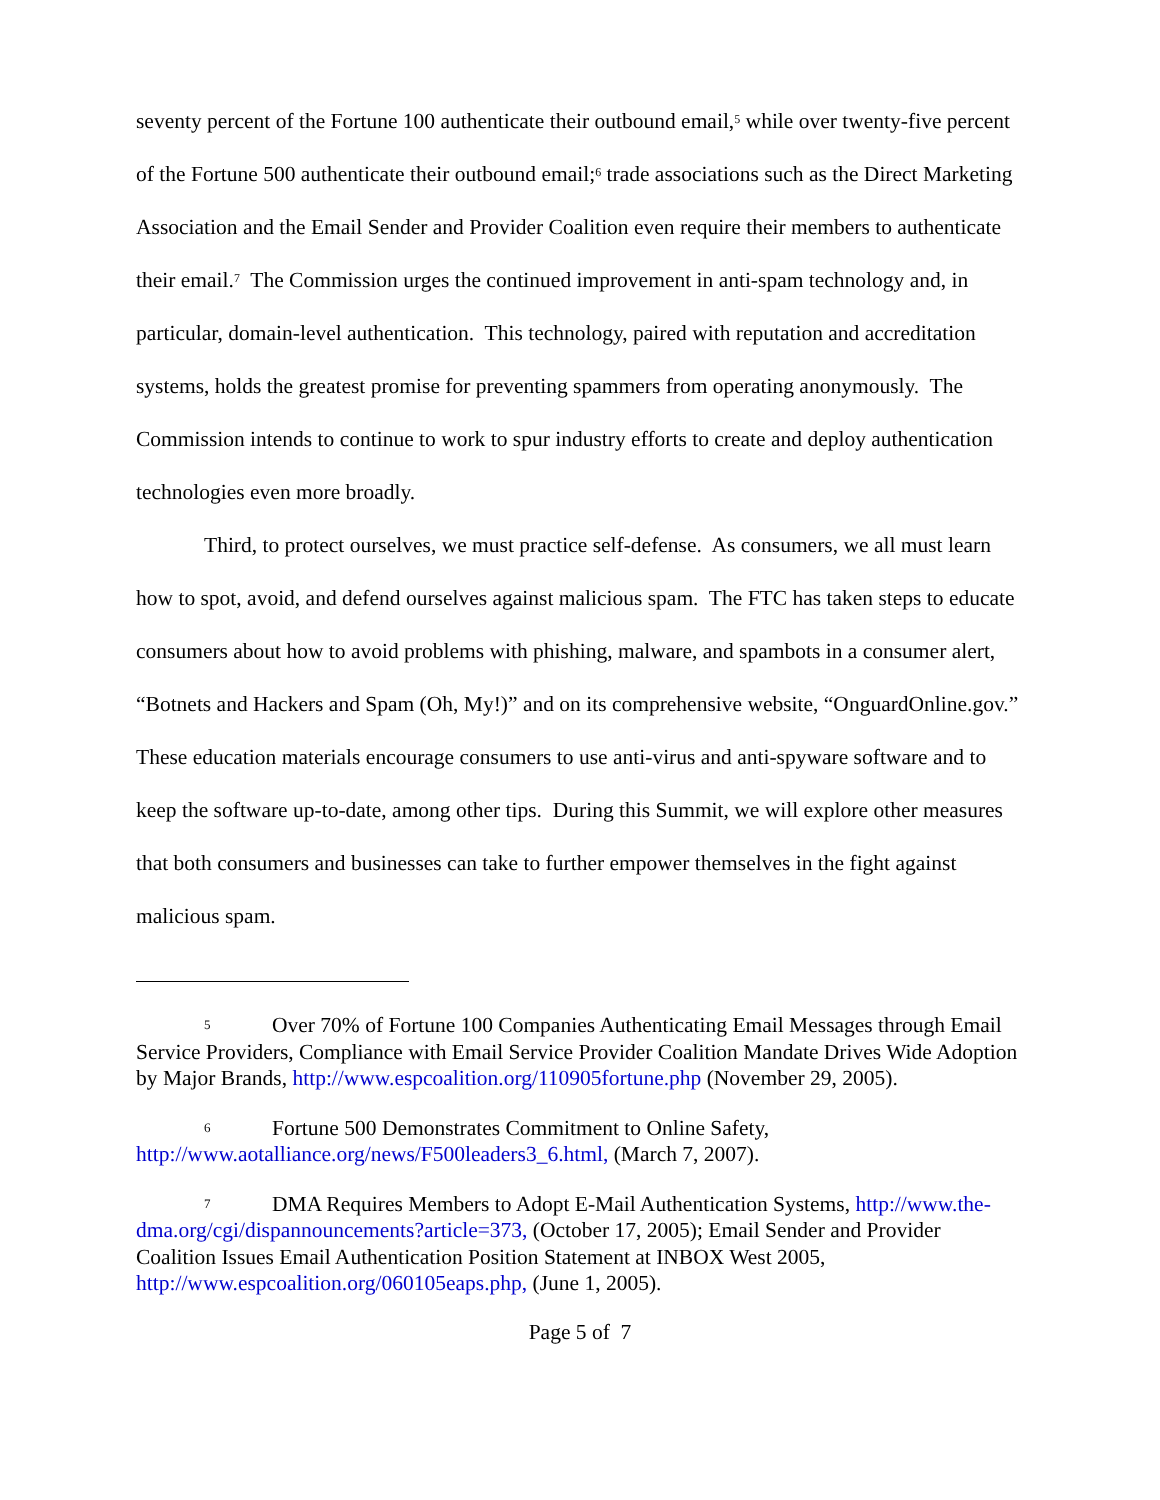seventy percent of the Fortune 100 authenticate their outbound email,<sup>5</sup> while over twenty-five percent of the Fortune 500 authenticate their outbound email;<sup>6</sup> trade associations such as the Direct Marketing Association and the Email Sender and Provider Coalition even require their members to authenticate their email.<sup>7</sup> The Commission urges the continued improvement in anti-spam technology and, in particular, domain-level authentication. This technology, paired with reputation and accreditation systems, holds the greatest promise for preventing spammers from operating anonymously. The Commission intends to continue to work to spur industry efforts to create and deploy authentication technologies even more broadly.
Third, to protect ourselves, we must practice self-defense. As consumers, we all must learn how to spot, avoid, and defend ourselves against malicious spam. The FTC has taken steps to educate consumers about how to avoid problems with phishing, malware, and spambots in a consumer alert, “Botnets and Hackers and Spam (Oh, My!)” and on its comprehensive website, “OnguardOnline.gov.” These education materials encourage consumers to use anti-virus and anti-spyware software and to keep the software up-to-date, among other tips. During this Summit, we will explore other measures that both consumers and businesses can take to further empower themselves in the fight against malicious spam.
5 Over 70% of Fortune 100 Companies Authenticating Email Messages through Email Service Providers, Compliance with Email Service Provider Coalition Mandate Drives Wide Adoption by Major Brands, http://www.espcoalition.org/110905fortune.php (November 29, 2005).
6 Fortune 500 Demonstrates Commitment to Online Safety, http://www.aotalliance.org/news/F500leaders3_6.html, (March 7, 2007).
7 DMA Requires Members to Adopt E-Mail Authentication Systems, http://www.the-dma.org/cgi/dispannouncements?article=373, (October 17, 2005); Email Sender and Provider Coalition Issues Email Authentication Position Statement at INBOX West 2005, http://www.espcoalition.org/060105eaps.php, (June 1, 2005).
Page 5 of 7